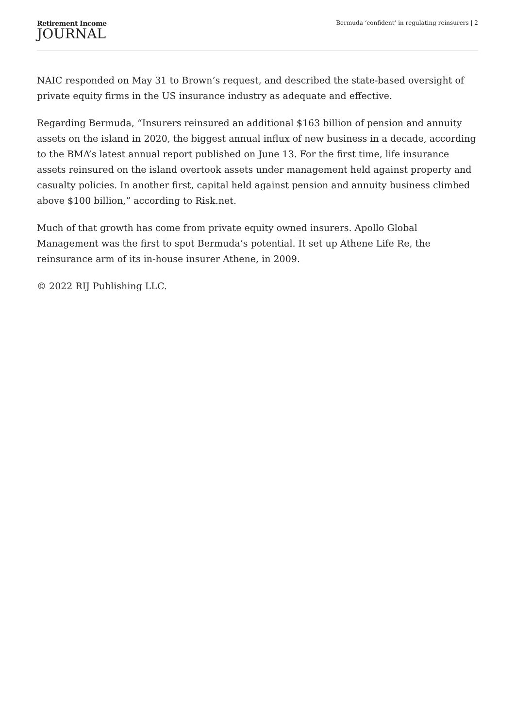Retirement Income
JOURNAL
Bermuda ‘confident’ in regulating reinsurers | 2
NAIC responded on May 31 to Brown’s request, and described the state-based oversight of private equity firms in the US insurance industry as adequate and effective.
Regarding Bermuda, “Insurers reinsured an additional $163 billion of pension and annuity assets on the island in 2020, the biggest annual influx of new business in a decade, according to the BMA’s latest annual report published on June 13. For the first time, life insurance assets reinsured on the island overtook assets under management held against property and casualty policies. In another first, capital held against pension and annuity business climbed above $100 billion,” according to Risk.net.
Much of that growth has come from private equity owned insurers. Apollo Global Management was the first to spot Bermuda’s potential. It set up Athene Life Re, the reinsurance arm of its in-house insurer Athene, in 2009.
© 2022 RIJ Publishing LLC.